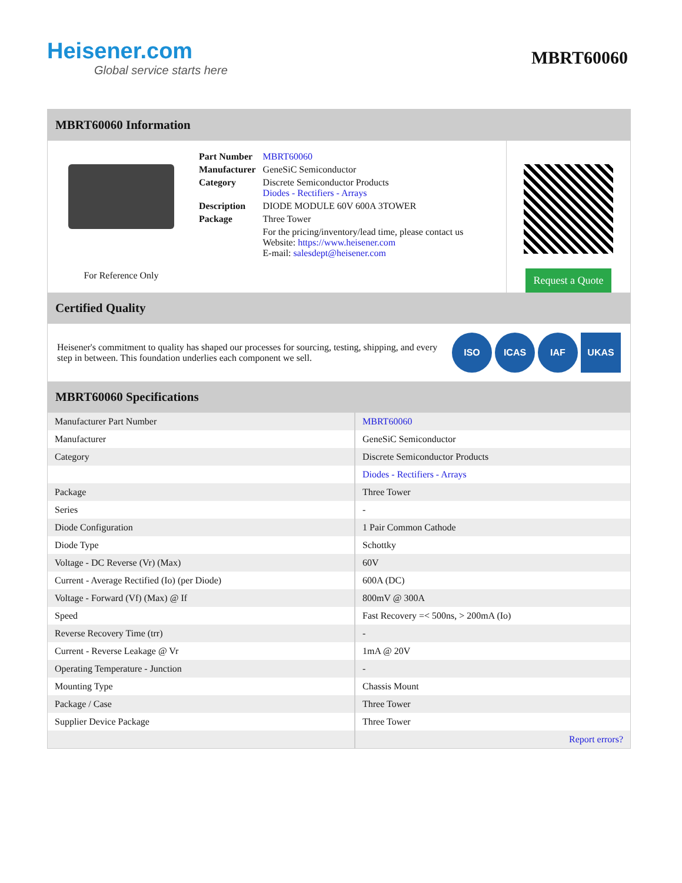Heisener.com
Global service starts here
MBRT60060
MBRT60060 Information
For Reference Only
| Part Number | MBRT60060 |
| Manufacturer | GeneSiC Semiconductor |
| Category | Discrete Semiconductor Products Diodes - Rectifiers - Arrays |
| Description | DIODE MODULE 60V 600A 3TOWER |
| Package | Three Tower |
| | For the pricing/inventory/lead time, please contact us Website: https://www.heisener.com E-mail: salesdept@heisener.com |
Request a Quote
Certified Quality
Heisener's commitment to quality has shaped our processes for sourcing, testing, shipping, and every step in between. This foundation underlies each component we sell.
ISO ICAS IAF UKAS
MBRT60060 Specifications
| Manufacturer Part Number | MBRT60060 |
| Manufacturer | GeneSiC Semiconductor |
| Category | Discrete Semiconductor Products |
| | Diodes - Rectifiers - Arrays |
| Package | Three Tower |
| Series | - |
| Diode Configuration | 1 Pair Common Cathode |
| Diode Type | Schottky |
| Voltage - DC Reverse (Vr) (Max) | 60V |
| Current - Average Rectified (Io) (per Diode) | 600A (DC) |
| Voltage - Forward (Vf) (Max) @ If | 800mV @ 300A |
| Speed | Fast Recovery =< 500ns, > 200mA (Io) |
| Reverse Recovery Time (trr) | - |
| Current - Reverse Leakage @ Vr | 1mA @ 20V |
| Operating Temperature - Junction | - |
| Mounting Type | Chassis Mount |
| Package / Case | Three Tower |
| Supplier Device Package | Three Tower |
| | Report errors? |